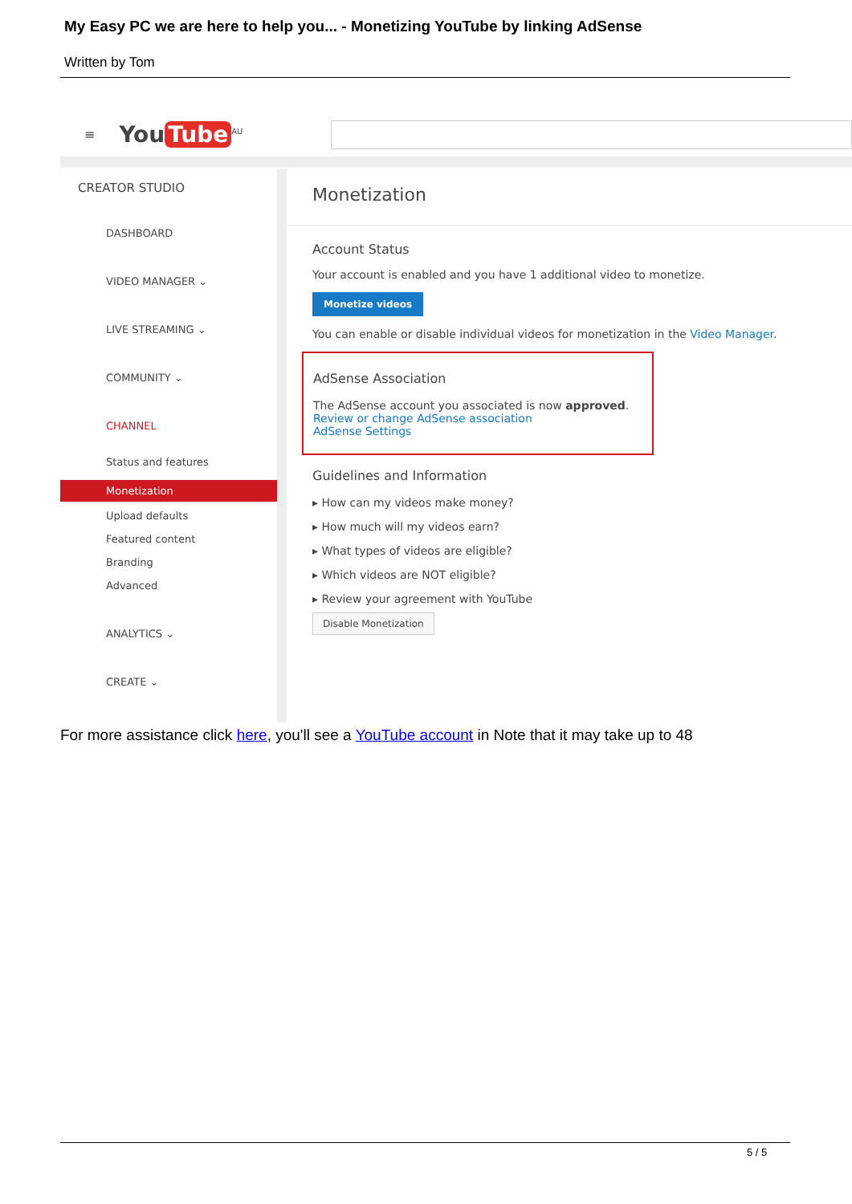My Easy PC we are here to help you... - Monetizing YouTube by linking AdSense
Written by Tom
≡ You Tube<sup>AU</sup>
CREATOR STUDIO
DASHBOARD
VIDEO MANAGER ⌄
LIVE STREAMING ⌄
COMMUNITY ⌄
CHANNEL
Status and features
Monetization
Upload defaults
Featured content
Branding
Advanced
ANALYTICS ⌄
CREATE ⌄
Monetization
Account Status
Your account is enabled and you have 1 additional video to monetize.
Monetize videos
You can enable or disable individual videos for monetization in the Video Manager.
AdSense Association
The AdSense account you associated is now approved.
Review or change AdSense association
AdSense Settings
Guidelines and Information
▸ How can my videos make money?
▸ How much will my videos earn?
▸ What types of videos are eligible?
▸ Which videos are NOT eligible?
▸ Review your agreement with YouTube
Disable Monetization
For more assistance click here, you'll see a YouTube account in Note that it may take up to 48
5 / 5